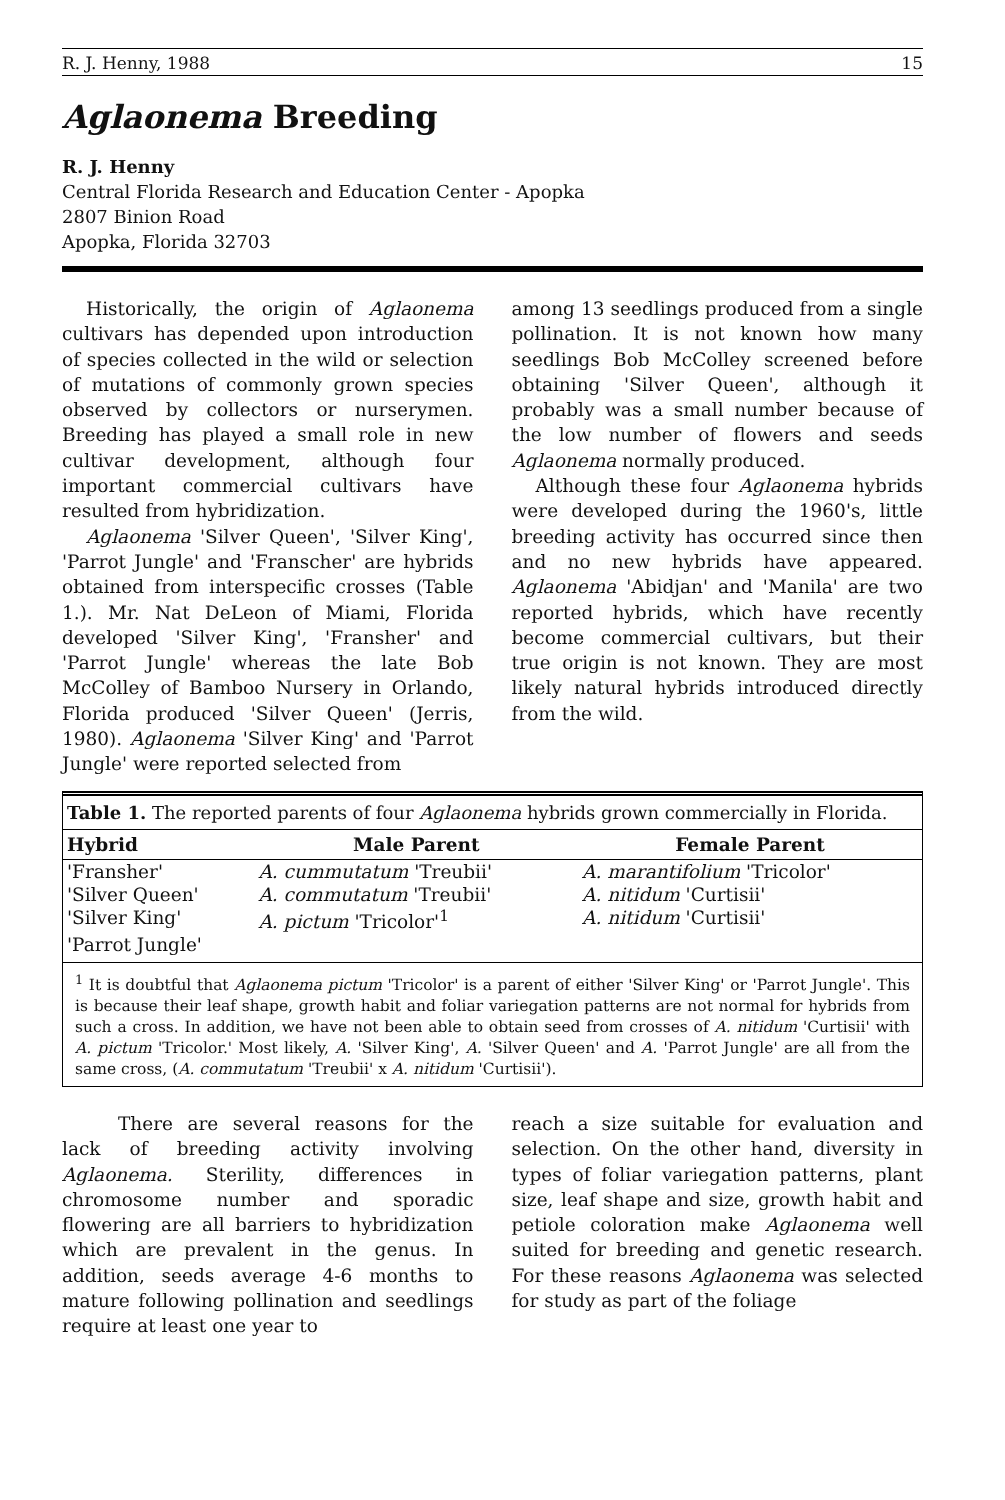R. J. Henny, 1988 15
Aglaonema Breeding
R. J. Henny
Central Florida Research and Education Center - Apopka
2807 Binion Road
Apopka, Florida 32703
Historically, the origin of Aglaonema cultivars has depended upon introduction of species collected in the wild or selection of mutations of commonly grown species observed by collectors or nurserymen. Breeding has played a small role in new cultivar development, although four important commercial cultivars have resulted from hybridization.
Aglaonema 'Silver Queen', 'Silver King', 'Parrot Jungle' and 'Franscher' are hybrids obtained from interspecific crosses (Table 1.). Mr. Nat DeLeon of Miami, Florida developed 'Silver King', 'Fransher' and 'Parrot Jungle' whereas the late Bob McColley of Bamboo Nursery in Orlando, Florida produced 'Silver Queen' (Jerris, 1980). Aglaonema 'Silver King' and 'Parrot Jungle' were reported selected from
among 13 seedlings produced from a single pollination. It is not known how many seedlings Bob McColley screened before obtaining 'Silver Queen', although it probably was a small number because of the low number of flowers and seeds Aglaonema normally produced.
Although these four Aglaonema hybrids were developed during the 1960's, little breeding activity has occurred since then and no new hybrids have appeared. Aglaonema 'Abidjan' and 'Manila' are two reported hybrids, which have recently become commercial cultivars, but their true origin is not known. They are most likely natural hybrids introduced directly from the wild.
Table 1. The reported parents of four Aglaonema hybrids grown commercially in Florida.
| Hybrid | Male Parent | Female Parent |
| --- | --- | --- |
| 'Fransher' | A. cummutatum 'Treubii' | A. marantifolium 'Tricolor' |
| 'Silver Queen' | A. commutatum 'Treubii' | A. nitidum 'Curtisii' |
| 'Silver King' | A. pictum 'Tricolor'<sup>1</sup> | A. nitidum 'Curtisii' |
| 'Parrot Jungle' | | |
<sup>1</sup> It is doubtful that Aglaonema pictum 'Tricolor' is a parent of either 'Silver King' or 'Parrot Jungle'. This is because their leaf shape, growth habit and foliar variegation patterns are not normal for hybrids from such a cross. In addition, we have not been able to obtain seed from crosses of A. nitidum 'Curtisii' with A. pictum 'Tricolor.' Most likely, A. 'Silver King', A. 'Silver Queen' and A. 'Parrot Jungle' are all from the same cross, (A. commutatum 'Treubii' x A. nitidum 'Curtisii').
There are several reasons for the lack of breeding activity involving Aglaonema. Sterility, differences in chromosome number and sporadic flowering are all barriers to hybridization which are prevalent in the genus. In addition, seeds average 4-6 months to mature following pollination and seedlings require at least one year to
reach a size suitable for evaluation and selection. On the other hand, diversity in types of foliar variegation patterns, plant size, leaf shape and size, growth habit and petiole coloration make Aglaonema well suited for breeding and genetic research. For these reasons Aglaonema was selected for study as part of the foliage